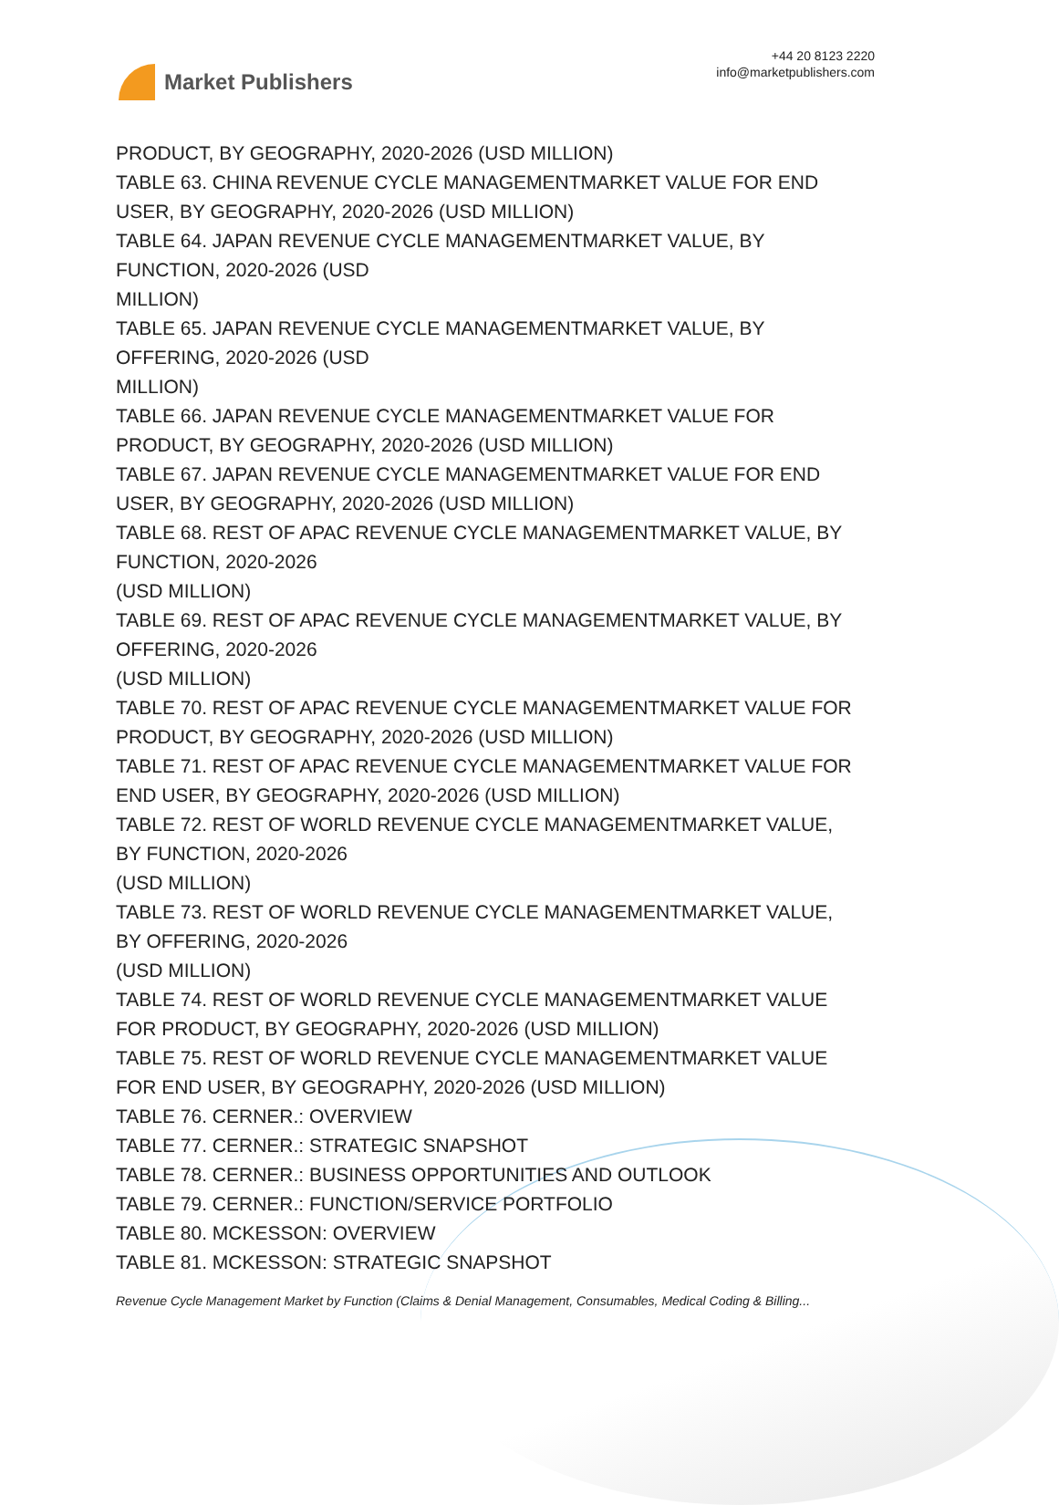Market Publishers
+44 20 8123 2220
info@marketpublishers.com
PRODUCT, BY GEOGRAPHY, 2020-2026 (USD MILLION)
TABLE 63. CHINA REVENUE CYCLE MANAGEMENTMARKET VALUE FOR END USER, BY GEOGRAPHY, 2020-2026 (USD MILLION)
TABLE 64. JAPAN REVENUE CYCLE MANAGEMENTMARKET VALUE, BY
FUNCTION, 2020-2026 (USD
MILLION)
TABLE 65. JAPAN REVENUE CYCLE MANAGEMENTMARKET VALUE, BY
OFFERING, 2020-2026 (USD
MILLION)
TABLE 66. JAPAN REVENUE CYCLE MANAGEMENTMARKET VALUE FOR
PRODUCT, BY GEOGRAPHY, 2020-2026 (USD MILLION)
TABLE 67. JAPAN REVENUE CYCLE MANAGEMENTMARKET VALUE FOR END
USER, BY GEOGRAPHY, 2020-2026 (USD MILLION)
TABLE 68. REST OF APAC REVENUE CYCLE MANAGEMENTMARKET VALUE, BY
FUNCTION, 2020-2026
(USD MILLION)
TABLE 69. REST OF APAC REVENUE CYCLE MANAGEMENTMARKET VALUE, BY
OFFERING, 2020-2026
(USD MILLION)
TABLE 70. REST OF APAC REVENUE CYCLE MANAGEMENTMARKET VALUE FOR
PRODUCT, BY GEOGRAPHY, 2020-2026 (USD MILLION)
TABLE 71. REST OF APAC REVENUE CYCLE MANAGEMENTMARKET VALUE FOR
END USER, BY GEOGRAPHY, 2020-2026 (USD MILLION)
TABLE 72. REST OF WORLD REVENUE CYCLE MANAGEMENTMARKET VALUE,
BY FUNCTION, 2020-2026
(USD MILLION)
TABLE 73. REST OF WORLD REVENUE CYCLE MANAGEMENTMARKET VALUE,
BY OFFERING, 2020-2026
(USD MILLION)
TABLE 74. REST OF WORLD REVENUE CYCLE MANAGEMENTMARKET VALUE
FOR PRODUCT, BY GEOGRAPHY, 2020-2026 (USD MILLION)
TABLE 75. REST OF WORLD REVENUE CYCLE MANAGEMENTMARKET VALUE
FOR END USER, BY GEOGRAPHY, 2020-2026 (USD MILLION)
TABLE 76. CERNER.: OVERVIEW
TABLE 77. CERNER.: STRATEGIC SNAPSHOT
TABLE 78. CERNER.: BUSINESS OPPORTUNITIES AND OUTLOOK
TABLE 79. CERNER.: FUNCTION/SERVICE PORTFOLIO
TABLE 80. MCKESSON: OVERVIEW
TABLE 81. MCKESSON: STRATEGIC SNAPSHOT
Revenue Cycle Management Market by Function (Claims & Denial Management, Consumables, Medical Coding & Billing...